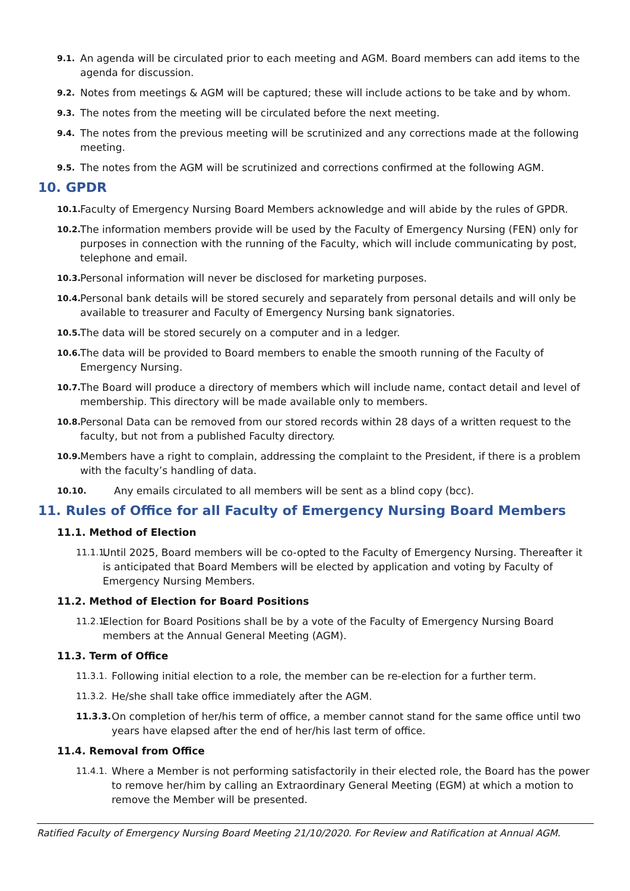9.1. An agenda will be circulated prior to each meeting and AGM. Board members can add items to the agenda for discussion.
9.2. Notes from meetings & AGM will be captured; these will include actions to be take and by whom.
9.3. The notes from the meeting will be circulated before the next meeting.
9.4. The notes from the previous meeting will be scrutinized and any corrections made at the following meeting.
9.5. The notes from the AGM will be scrutinized and corrections confirmed at the following AGM.
10. GPDR
10.1. Faculty of Emergency Nursing Board Members acknowledge and will abide by the rules of GPDR.
10.2. The information members provide will be used by the Faculty of Emergency Nursing (FEN) only for purposes in connection with the running of the Faculty, which will include communicating by post, telephone and email.
10.3. Personal information will never be disclosed for marketing purposes.
10.4. Personal bank details will be stored securely and separately from personal details and will only be available to treasurer and Faculty of Emergency Nursing bank signatories.
10.5. The data will be stored securely on a computer and in a ledger.
10.6. The data will be provided to Board members to enable the smooth running of the Faculty of Emergency Nursing.
10.7. The Board will produce a directory of members which will include name, contact detail and level of membership. This directory will be made available only to members.
10.8. Personal Data can be removed from our stored records within 28 days of a written request to the faculty, but not from a published Faculty directory.
10.9. Members have a right to complain, addressing the complaint to the President, if there is a problem with the faculty’s handling of data.
10.10. Any emails circulated to all members will be sent as a blind copy (bcc).
11. Rules of Office for all Faculty of Emergency Nursing Board Members
11.1. Method of Election
11.1.1. Until 2025, Board members will be co-opted to the Faculty of Emergency Nursing. Thereafter it is anticipated that Board Members will be elected by application and voting by Faculty of Emergency Nursing Members.
11.2. Method of Election for Board Positions
11.2.1. Election for Board Positions shall be by a vote of the Faculty of Emergency Nursing Board members at the Annual General Meeting (AGM).
11.3. Term of Office
11.3.1. Following initial election to a role, the member can be re-election for a further term.
11.3.2. He/she shall take office immediately after the AGM.
11.3.3. On completion of her/his term of office, a member cannot stand for the same office until two years have elapsed after the end of her/his last term of office.
11.4. Removal from Office
11.4.1. Where a Member is not performing satisfactorily in their elected role, the Board has the power to remove her/him by calling an Extraordinary General Meeting (EGM) at which a motion to remove the Member will be presented.
Ratified Faculty of Emergency Nursing Board Meeting 21/10/2020. For Review and Ratification at Annual AGM.